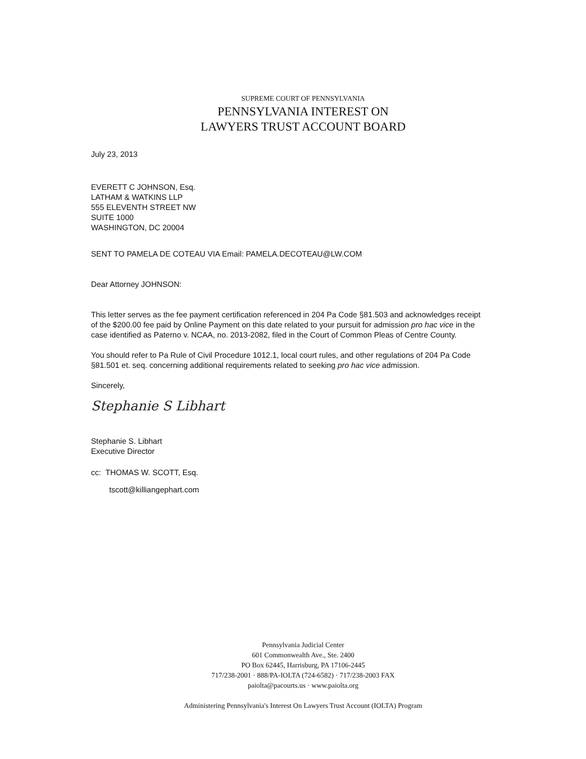SUPREME COURT OF PENNSYLVANIA
PENNSYLVANIA INTEREST ON
LAWYERS TRUST ACCOUNT BOARD
July 23, 2013
EVERETT C JOHNSON, Esq.
LATHAM & WATKINS LLP
555 ELEVENTH STREET NW
SUITE 1000
WASHINGTON, DC 20004
SENT TO PAMELA DE COTEAU VIA Email: PAMELA.DECOTEAU@LW.COM
Dear Attorney JOHNSON:
This letter serves as the fee payment certification referenced in 204 Pa Code §81.503 and acknowledges receipt of the $200.00 fee paid by Online Payment on this date related to your pursuit for admission pro hac vice in the case identified as Paterno v. NCAA, no. 2013-2082, filed in the Court of Common Pleas of Centre County.
You should refer to Pa Rule of Civil Procedure 1012.1, local court rules, and other regulations of 204 Pa Code §81.501 et. seq. concerning additional requirements related to seeking pro hac vice admission.
Sincerely,
Stephanie S Libhart
Stephanie S. Libhart
Executive Director
cc: THOMAS W. SCOTT, Esq.
tscott@killiangephart.com
Pennsylvania Judicial Center
601 Commonwealth Ave., Ste. 2400
PO Box 62445, Harrisburg, PA 17106-2445
717/238-2001 · 888/PA-IOLTA (724-6582) · 717/238-2003 FAX
paiolta@pacourts.us · www.paiolta.org
Administering Pennsylvania's Interest On Lawyers Trust Account (IOLTA) Program